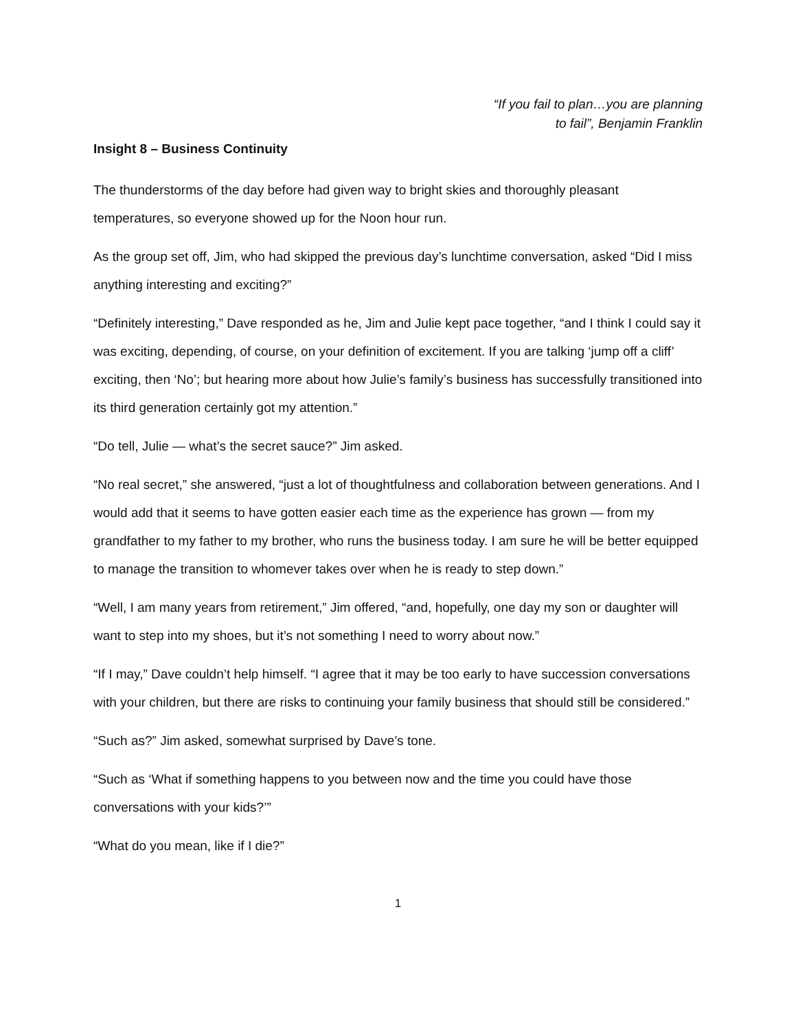“If you fail to plan…you are planning
to fail”, Benjamin Franklin
Insight 8 – Business Continuity
The thunderstorms of the day before had given way to bright skies and thoroughly pleasant temperatures, so everyone showed up for the Noon hour run.
As the group set off, Jim, who had skipped the previous day’s lunchtime conversation, asked “Did I miss anything interesting and exciting?”
“Definitely interesting,” Dave responded as he, Jim and Julie kept pace together, “and I think I could say it was exciting, depending, of course, on your definition of excitement. If you are talking ‘jump off a cliff’ exciting, then ‘No’; but hearing more about how Julie’s family’s business has successfully transitioned into its third generation certainly got my attention.”
“Do tell, Julie — what’s the secret sauce?” Jim asked.
“No real secret,” she answered, “just a lot of thoughtfulness and collaboration between generations. And I would add that it seems to have gotten easier each time as the experience has grown — from my grandfather to my father to my brother, who runs the business today. I am sure he will be better equipped to manage the transition to whomever takes over when he is ready to step down.”
“Well, I am many years from retirement,” Jim offered, “and, hopefully, one day my son or daughter will want to step into my shoes, but it’s not something I need to worry about now.”
“If I may,” Dave couldn’t help himself. “I agree that it may be too early to have succession conversations with your children, but there are risks to continuing your family business that should still be considered.”
“Such as?” Jim asked, somewhat surprised by Dave’s tone.
“Such as ‘What if something happens to you between now and the time you could have those conversations with your kids?’”
“What do you mean, like if I die?”
1